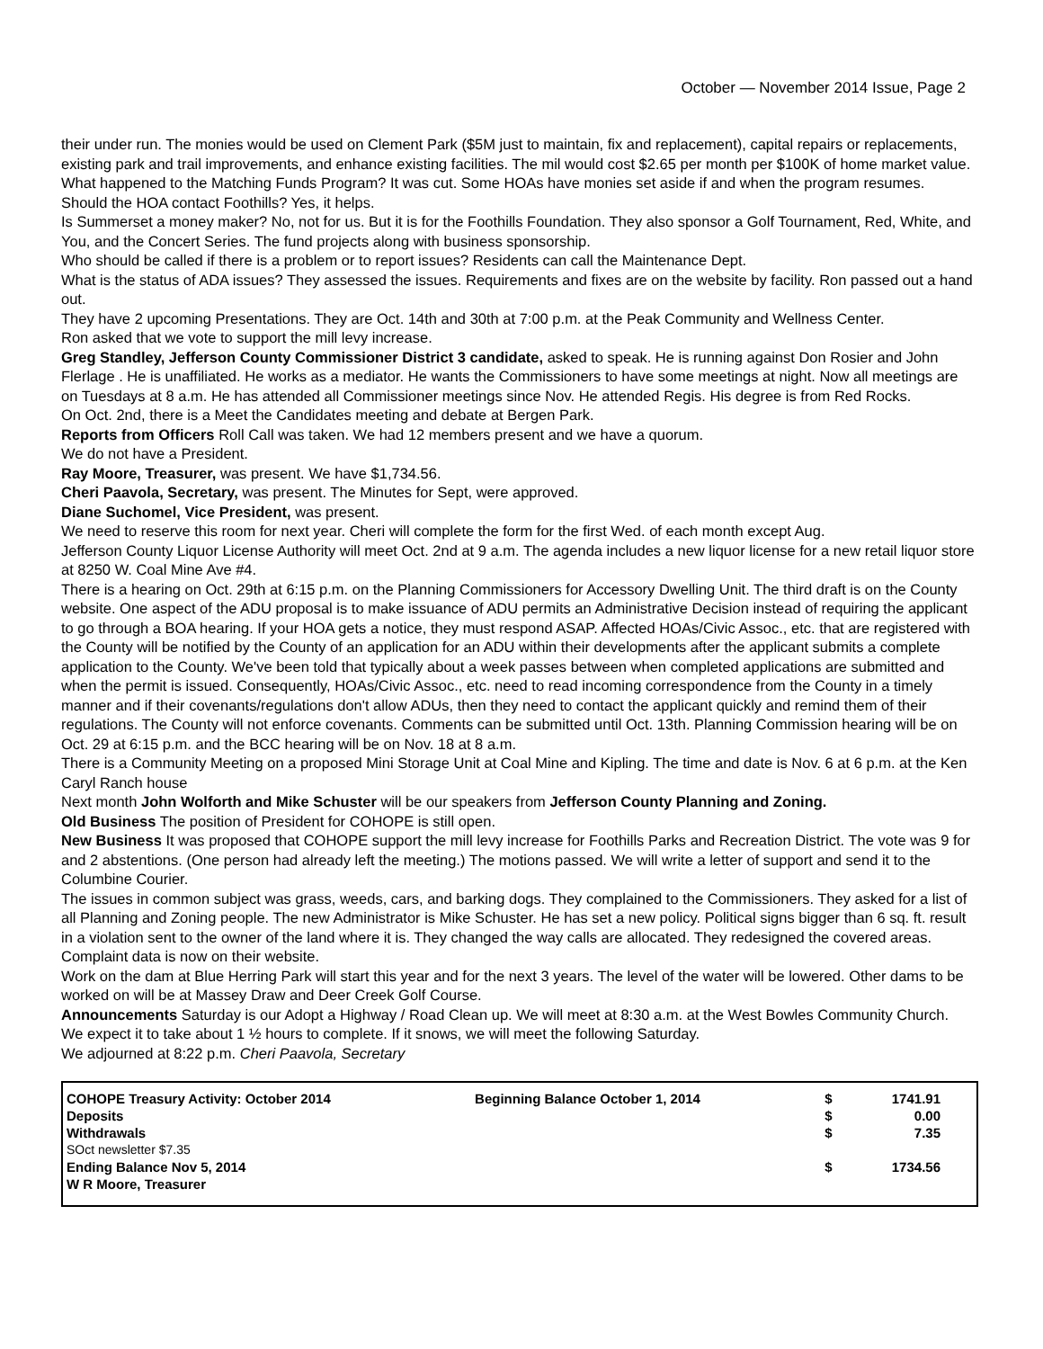October — November 2014 Issue, Page 2
their under run. The monies would be used on Clement Park ($5M just to maintain, fix and replacement), capital repairs or replacements, existing park and trail improvements, and enhance existing facilities. The mil would cost $2.65 per month per $100K of home market value.
What happened to the Matching Funds Program? It was cut. Some HOAs have monies set aside if and when the program resumes. Should the HOA contact Foothills? Yes, it helps.
Is Summerset a money maker? No, not for us. But it is for the Foothills Foundation. They also sponsor a Golf Tournament, Red, White, and You, and the Concert Series. The fund projects along with business sponsorship.
Who should be called if there is a problem or to report issues? Residents can call the Maintenance Dept.
What is the status of ADA issues? They assessed the issues. Requirements and fixes are on the website by facility. Ron passed out a hand out.
They have 2 upcoming Presentations. They are Oct. 14th and 30th at 7:00 p.m. at the Peak Community and Wellness Center.
Ron asked that we vote to support the mill levy increase.
Greg Standley, Jefferson County Commissioner District 3 candidate, asked to speak. He is running against Don Rosier and John Flerlage . He is unaffiliated. He works as a mediator. He wants the Commissioners to have some meetings at night. Now all meetings are on Tuesdays at 8 a.m. He has attended all Commissioner meetings since Nov. He attended Regis. His degree is from Red Rocks.
On Oct. 2nd, there is a Meet the Candidates meeting and debate at Bergen Park.
Reports from Officers Roll Call was taken. We had 12 members present and we have a quorum.
We do not have a President.
Ray Moore, Treasurer, was present. We have $1,734.56.
Cheri Paavola, Secretary, was present. The Minutes for Sept, were approved.
Diane Suchomel, Vice President, was present.
We need to reserve this room for next year. Cheri will complete the form for the first Wed. of each month except Aug.
Jefferson County Liquor License Authority will meet Oct. 2nd at 9 a.m. The agenda includes a new liquor license for a new retail liquor store at 8250 W. Coal Mine Ave #4.
There is a hearing on Oct. 29th at 6:15 p.m. on the Planning Commissioners for Accessory Dwelling Unit. The third draft is on the County website. One aspect of the ADU proposal is to make issuance of ADU permits an Administrative Decision instead of requiring the applicant to go through a BOA hearing. If your HOA gets a notice, they must respond ASAP. Affected HOAs/Civic Assoc., etc. that are registered with the County will be notified by the County of an application for an ADU within their developments after the applicant submits a complete application to the County. We've been told that typically about a week passes between when completed applications are submitted and when the permit is issued. Consequently, HOAs/Civic Assoc., etc. need to read incoming correspondence from the County in a timely manner and if their covenants/regulations don't allow ADUs, then they need to contact the applicant quickly and remind them of their regulations. The County will not enforce covenants. Comments can be submitted until Oct. 13th. Planning Commission hearing will be on Oct. 29 at 6:15 p.m. and the BCC hearing will be on Nov. 18 at 8 a.m.
There is a Community Meeting on a proposed Mini Storage Unit at Coal Mine and Kipling. The time and date is Nov. 6 at 6 p.m. at the Ken Caryl Ranch house
Next month John Wolforth and Mike Schuster will be our speakers from Jefferson County Planning and Zoning.
Old Business The position of President for COHOPE is still open.
New Business It was proposed that COHOPE support the mill levy increase for Foothills Parks and Recreation District. The vote was 9 for and 2 abstentions. (One person had already left the meeting.) The motions passed. We will write a letter of support and send it to the Columbine Courier.
The issues in common subject was grass, weeds, cars, and barking dogs. They complained to the Commissioners. They asked for a list of all Planning and Zoning people. The new Administrator is Mike Schuster. He has set a new policy. Political signs bigger than 6 sq. ft. result in a violation sent to the owner of the land where it is. They changed the way calls are allocated. They redesigned the covered areas. Complaint data is now on their website.
Work on the dam at Blue Herring Park will start this year and for the next 3 years. The level of the water will be lowered. Other dams to be worked on will be at Massey Draw and Deer Creek Golf Course.
Announcements Saturday is our Adopt a Highway / Road Clean up. We will meet at 8:30 a.m. at the West Bowles Community Church. We expect it to take about 1 ½ hours to complete. If it snows, we will meet the following Saturday.
We adjourned at 8:22 p.m. Cheri Paavola, Secretary
| COHOPE Treasury Activity: October 2014 | Beginning Balance October 1, 2014 | $ | 1741.91 |
| Deposits | | $ | 0.00 |
| Withdrawals | | $ | 7.35 |
| SOct newsletter $7.35 | | | |
| Ending Balance Nov 5, 2014 | | $ | 1734.56 |
| W R Moore, Treasurer | | | |